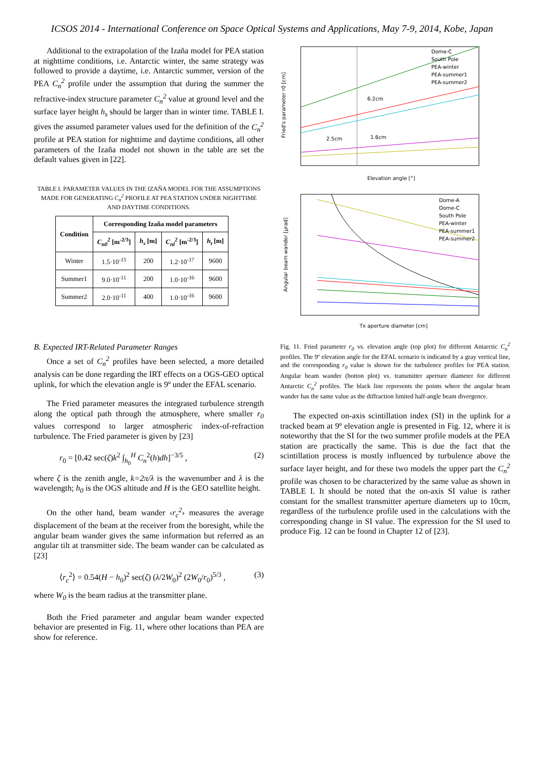ICSOS 2014 - International Conference on Space Optical Systems and Applications, May 7-9, 2014, Kobe, Japan
Additional to the extrapolation of the Izaña model for PEA station at nighttime conditions, i.e. Antarctic winter, the same strategy was followed to provide a daytime, i.e. Antarctic summer, version of the PEA C<sub>n</sub><sup>2</sup> profile under the assumption that during the summer the refractive-index structure parameter C<sub>n</sub><sup>2</sup> value at ground level and the surface layer height h<sub>s</sub> should be larger than in winter time. TABLE I. gives the assumed parameter values used for the definition of the C<sub>n</sub><sup>2</sup> profile at PEA station for nighttime and daytime conditions, all other parameters of the Izaña model not shown in the table are set the default values given in [22].
TABLE I. PARAMETER VALUES IN THE IZAÑA MODEL FOR THE ASSUMPTIONS MADE FOR GENERATING C<sub>n</sub><sup>2</sup> PROFILE AT PEA STATION UNDER NIGHTTIME AND DAYTIME CONDITIONS.
| Condition | Corresponding Izaña model parameters | | | |
| --- | --- | --- | --- | --- |
| | C<sub>n0</sub><sup>2</sup> [m<sup>-2/3</sup>] | h<sub>s</sub> [m] | C<sub>nl</sub><sup>2</sup> [m<sup>-2/3</sup>] | h<sub>t</sub> [m] |
| Winter | 1.5·10<sup>-15</sup> | 200 | 1.2·10<sup>-17</sup> | 9600 |
| Summer1 | 9.0·10<sup>-11</sup> | 200 | 1.0·10<sup>-16</sup> | 9600 |
| Summer2 | 2.0·10<sup>-11</sup> | 400 | 1.0·10<sup>-16</sup> | 9600 |
B. Expected IRT-Related Parameter Ranges
Once a set of C<sub>n</sub><sup>2</sup> profiles have been selected, a more detailed analysis can be done regarding the IRT effects on a OGS-GEO optical uplink, for which the elevation angle is 9º under the EFAL scenario.
The Fried parameter measures the integrated turbulence strength along the optical path through the atmosphere, where smaller r<sub>0</sub> values correspond to larger atmospheric index-of-refraction turbulence. The Fried parameter is given by [23]
r<sub>0</sub> = [0.42 sec(ζ)k<sup>2</sup> ∫<sub>h<sub>0</sub></sub><sup>H</sup> C<sub>n</sub><sup>2</sup>(h)dh]<sup>−3/5</sup> , (2)
where ζ is the zenith angle, k=2π/λ is the wavenumber and λ is the wavelength; h<sub>0</sub> is the OGS altitude and H is the GEO satellite height.
On the other hand, beam wander ‹r<sub>c</sub><sup>2</sup>› measures the average displacement of the beam at the receiver from the boresight, while the angular beam wander gives the same information but referred as an angular tilt at transmitter side. The beam wander can be calculated as [23]
⟨r<sub>c</sub><sup>2</sup>⟩ = 0.54(H − h<sub>0</sub>)<sup>2</sup> sec(ζ) (λ/2W<sub>0</sub>)<sup>2</sup> (2W<sub>0</sub>/r<sub>0</sub>)<sup>5/3</sup> , (3)
where W<sub>0</sub> is the beam radius at the transmitter plane.
Both the Fried parameter and angular beam wander expected behavior are presented in Fig. 11, where other locations than PEA are show for reference.
6.2cm
2.5cm
1.6cm
Elevation angle [°]
Fried's parameter r0 [cm]
Dome-C
South Pole
PEA-winter
PEA-summer1
PEA-summer2
Tx aperture diameter [cm]
Angular beam wander [µrad]
Dome-A
Dome-C
South Pole
PEA-winter
PEA-summer1
PEA-summer2
Fig. 11. Fried parameter r<sub>0</sub> vs. elevation angle (top plot) for different Antarctic C<sub>n</sub><sup>2</sup> profiles. The 9º elevation angle for the EFAL scenario is indicated by a gray vertical line, and the corresponding r<sub>0</sub> value is shown for the turbulence profiles for PEA station. Angular beam wander (botton plot) vs. transmitter aperture diameter for different Antarctic C<sub>n</sub><sup>2</sup> profiles. The black line represents the points where the angular beam wander has the same value as the diffraction limited half-angle beam divergence.
The expected on-axis scintillation index (SI) in the uplink for a tracked beam at 9º elevation angle is presented in Fig. 12, where it is noteworthy that the SI for the two summer profile models at the PEA station are practically the same. This is due the fact that the scintillation process is mostly influenced by turbulence above the surface layer height, and for these two models the upper part the C<sub>n</sub><sup>2</sup> profile was chosen to be characterized by the same value as shown in TABLE I. It should be noted that the on-axis SI value is rather constant for the smallest transmitter aperture diameters up to 10cm, regardless of the turbulence profile used in the calculations with the corresponding change in SI value. The expression for the SI used to produce Fig. 12 can be found in Chapter 12 of [23].